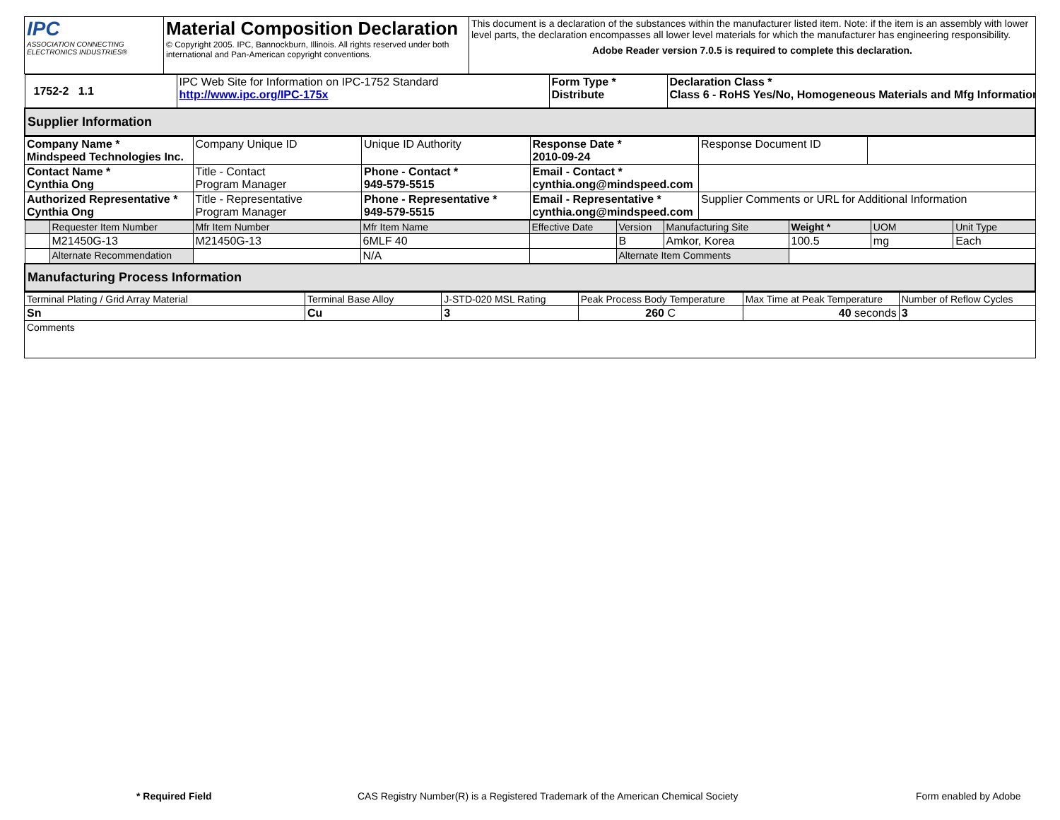| IPC ASSOCIATION CONNECTING ELECTRONICS INDUSTRIES® | Material Composition Declaration © Copyright 2005. IPC, Bannockburn, Illinois. All rights reserved under both international and Pan-American copyright conventions. | This document is a declaration of the substances within the manufacturer listed item. Note: if the item is an assembly with lower level parts, the declaration encompasses all lower level materials for which the manufacturer has engineering responsibility. Adobe Reader version 7.0.5 is required to complete this declaration. |
| 1752-2 1.1 | IPC Web Site for Information on IPC-1752 Standard http://www.ipc.org/IPC-175x | Form Type * Distribute | Declaration Class * Class 6 - RoHS Yes/No, Homogeneous Materials and Mfg Information |
| Supplier Information | | | |
| Company Name * Mindspeed Technologies Inc. | Company Unique ID | Unique ID Authority | Response Date * 2010-09-24 | Response Document ID | |
| Contact Name * Cynthia Ong | Title - Contact Program Manager | Phone - Contact * 949-579-5515 | Email - Contact * cynthia.ong@mindspeed.com | | |
| Authorized Representative * Cynthia Ong | Title - Representative Program Manager | Phone - Representative * 949-579-5515 | Email - Representative * cynthia.ong@mindspeed.com | Supplier Comments or URL for Additional Information | |
| | Requester Item Number | Mfr Item Number | Mfr Item Name | Effective Date | Version | Manufacturing Site | Weight * | UOM | Unit Type |
| | M21450G-13 | M21450G-13 | 6MLF 40 | | B | Amkor, Korea | 100.5 | mg | Each |
| | Alternate Recommendation | | N/A | | Alternate Item Comments | | | | |
| Manufacturing Process Information | | | | | | | | | |
| Terminal Plating / Grid Array Material | Terminal Base Alloy | J-STD-020 MSL Rating | Peak Process Body Temperature | Max Time at Peak Temperature | Number of Reflow Cycles |
| Sn | Cu | 3 | 260 C | 40 seconds | 3 |
| Comments | | | | | |
* Required Field CAS Registry Number(R) is a Registered Trademark of the American Chemical Society Form enabled by Adobe